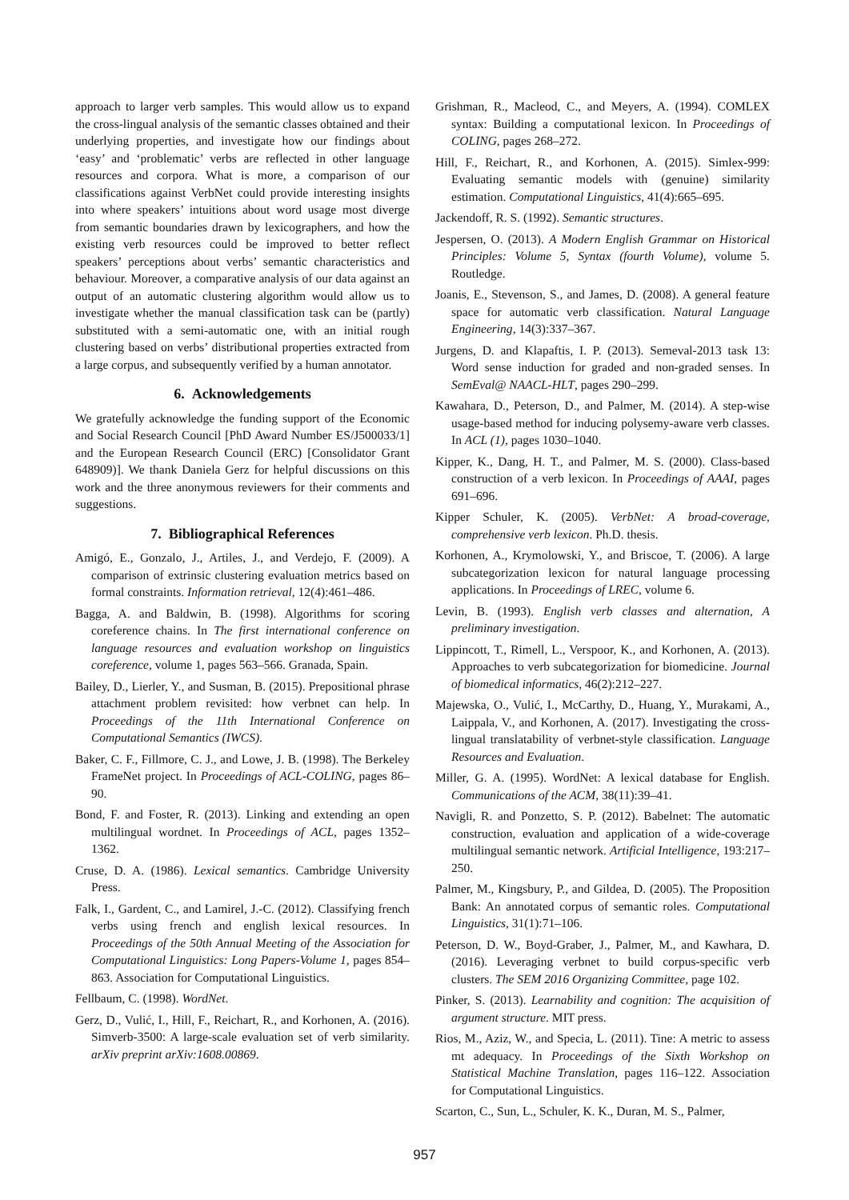approach to larger verb samples. This would allow us to expand the cross-lingual analysis of the semantic classes obtained and their underlying properties, and investigate how our findings about ‘easy’ and ‘problematic’ verbs are reflected in other language resources and corpora. What is more, a comparison of our classifications against VerbNet could provide interesting insights into where speakers’ intuitions about word usage most diverge from semantic boundaries drawn by lexicographers, and how the existing verb resources could be improved to better reflect speakers’ perceptions about verbs’ semantic characteristics and behaviour. Moreover, a comparative analysis of our data against an output of an automatic clustering algorithm would allow us to investigate whether the manual classification task can be (partly) substituted with a semi-automatic one, with an initial rough clustering based on verbs’ distributional properties extracted from a large corpus, and subsequently verified by a human annotator.
6. Acknowledgements
We gratefully acknowledge the funding support of the Economic and Social Research Council [PhD Award Number ES/J500033/1] and the European Research Council (ERC) [Consolidator Grant 648909)]. We thank Daniela Gerz for helpful discussions on this work and the three anonymous reviewers for their comments and suggestions.
7. Bibliographical References
Amigó, E., Gonzalo, J., Artiles, J., and Verdejo, F. (2009). A comparison of extrinsic clustering evaluation metrics based on formal constraints. Information retrieval, 12(4):461–486.
Bagga, A. and Baldwin, B. (1998). Algorithms for scoring coreference chains. In The first international conference on language resources and evaluation workshop on linguistics coreference, volume 1, pages 563–566. Granada, Spain.
Bailey, D., Lierler, Y., and Susman, B. (2015). Prepositional phrase attachment problem revisited: how verbnet can help. In Proceedings of the 11th International Conference on Computational Semantics (IWCS).
Baker, C. F., Fillmore, C. J., and Lowe, J. B. (1998). The Berkeley FrameNet project. In Proceedings of ACL-COLING, pages 86–90.
Bond, F. and Foster, R. (2013). Linking and extending an open multilingual wordnet. In Proceedings of ACL, pages 1352–1362.
Cruse, D. A. (1986). Lexical semantics. Cambridge University Press.
Falk, I., Gardent, C., and Lamirel, J.-C. (2012). Classifying french verbs using french and english lexical resources. In Proceedings of the 50th Annual Meeting of the Association for Computational Linguistics: Long Papers-Volume 1, pages 854–863. Association for Computational Linguistics.
Fellbaum, C. (1998). WordNet.
Gerz, D., Vulić, I., Hill, F., Reichart, R., and Korhonen, A. (2016). Simverb-3500: A large-scale evaluation set of verb similarity. arXiv preprint arXiv:1608.00869.
Grishman, R., Macleod, C., and Meyers, A. (1994). COMLEX syntax: Building a computational lexicon. In Proceedings of COLING, pages 268–272.
Hill, F., Reichart, R., and Korhonen, A. (2015). Simlex-999: Evaluating semantic models with (genuine) similarity estimation. Computational Linguistics, 41(4):665–695.
Jackendoff, R. S. (1992). Semantic structures.
Jespersen, O. (2013). A Modern English Grammar on Historical Principles: Volume 5, Syntax (fourth Volume), volume 5. Routledge.
Joanis, E., Stevenson, S., and James, D. (2008). A general feature space for automatic verb classification. Natural Language Engineering, 14(3):337–367.
Jurgens, D. and Klapaftis, I. P. (2013). Semeval-2013 task 13: Word sense induction for graded and non-graded senses. In SemEval@ NAACL-HLT, pages 290–299.
Kawahara, D., Peterson, D., and Palmer, M. (2014). A step-wise usage-based method for inducing polysemy-aware verb classes. In ACL (1), pages 1030–1040.
Kipper, K., Dang, H. T., and Palmer, M. S. (2000). Class-based construction of a verb lexicon. In Proceedings of AAAI, pages 691–696.
Kipper Schuler, K. (2005). VerbNet: A broad-coverage, comprehensive verb lexicon. Ph.D. thesis.
Korhonen, A., Krymolowski, Y., and Briscoe, T. (2006). A large subcategorization lexicon for natural language processing applications. In Proceedings of LREC, volume 6.
Levin, B. (1993). English verb classes and alternation, A preliminary investigation.
Lippincott, T., Rimell, L., Verspoor, K., and Korhonen, A. (2013). Approaches to verb subcategorization for biomedicine. Journal of biomedical informatics, 46(2):212–227.
Majewska, O., Vulić, I., McCarthy, D., Huang, Y., Murakami, A., Laippala, V., and Korhonen, A. (2017). Investigating the cross-lingual translatability of verbnet-style classification. Language Resources and Evaluation.
Miller, G. A. (1995). WordNet: A lexical database for English. Communications of the ACM, 38(11):39–41.
Navigli, R. and Ponzetto, S. P. (2012). Babelnet: The automatic construction, evaluation and application of a wide-coverage multilingual semantic network. Artificial Intelligence, 193:217–250.
Palmer, M., Kingsbury, P., and Gildea, D. (2005). The Proposition Bank: An annotated corpus of semantic roles. Computational Linguistics, 31(1):71–106.
Peterson, D. W., Boyd-Graber, J., Palmer, M., and Kawhara, D. (2016). Leveraging verbnet to build corpus-specific verb clusters. The SEM 2016 Organizing Committee, page 102.
Pinker, S. (2013). Learnability and cognition: The acquisition of argument structure. MIT press.
Rios, M., Aziz, W., and Specia, L. (2011). Tine: A metric to assess mt adequacy. In Proceedings of the Sixth Workshop on Statistical Machine Translation, pages 116–122. Association for Computational Linguistics.
Scarton, C., Sun, L., Schuler, K. K., Duran, M. S., Palmer,
957